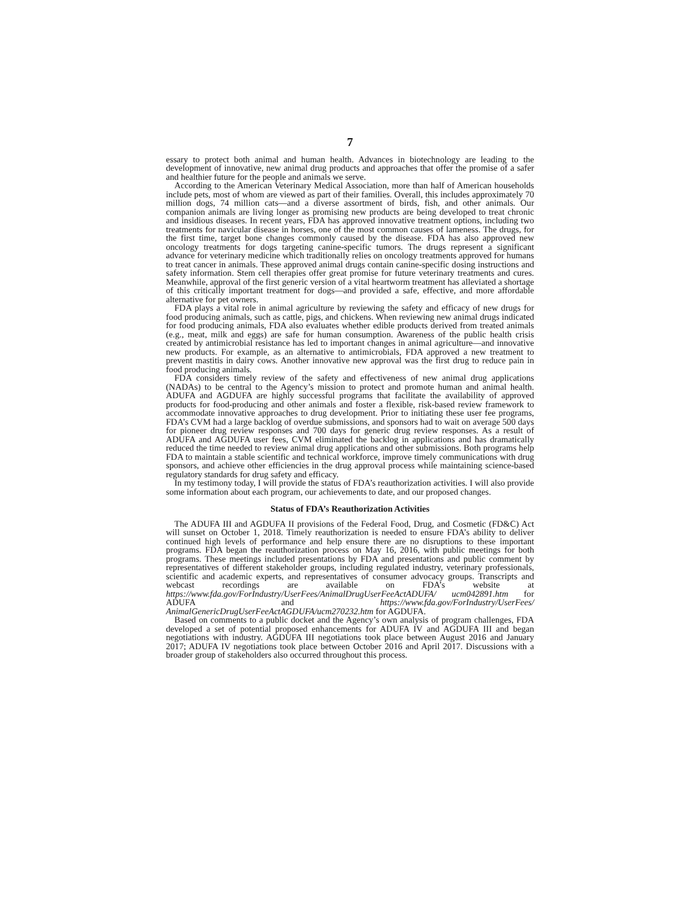7
essary to protect both animal and human health. Advances in biotechnology are leading to the development of innovative, new animal drug products and approaches that offer the promise of a safer and healthier future for the people and animals we serve.
According to the American Veterinary Medical Association, more than half of American households include pets, most of whom are viewed as part of their families. Overall, this includes approximately 70 million dogs, 74 million cats—and a diverse assortment of birds, fish, and other animals. Our companion animals are living longer as promising new products are being developed to treat chronic and insidious diseases. In recent years, FDA has approved innovative treatment options, including two treatments for navicular disease in horses, one of the most common causes of lameness. The drugs, for the first time, target bone changes commonly caused by the disease. FDA has also approved new oncology treatments for dogs targeting canine-specific tumors. The drugs represent a significant advance for veterinary medicine which traditionally relies on oncology treatments approved for humans to treat cancer in animals. These approved animal drugs contain canine-specific dosing instructions and safety information. Stem cell therapies offer great promise for future veterinary treatments and cures. Meanwhile, approval of the first generic version of a vital heartworm treatment has alleviated a shortage of this critically important treatment for dogs—and provided a safe, effective, and more affordable alternative for pet owners.
FDA plays a vital role in animal agriculture by reviewing the safety and efficacy of new drugs for food producing animals, such as cattle, pigs, and chickens. When reviewing new animal drugs indicated for food producing animals, FDA also evaluates whether edible products derived from treated animals (e.g., meat, milk and eggs) are safe for human consumption. Awareness of the public health crisis created by antimicrobial resistance has led to important changes in animal agriculture—and innovative new products. For example, as an alternative to antimicrobials, FDA approved a new treatment to prevent mastitis in dairy cows. Another innovative new approval was the first drug to reduce pain in food producing animals.
FDA considers timely review of the safety and effectiveness of new animal drug applications (NADAs) to be central to the Agency’s mission to protect and promote human and animal health. ADUFA and AGDUFA are highly successful programs that facilitate the availability of approved products for food-producing and other animals and foster a flexible, risk-based review framework to accommodate innovative approaches to drug development. Prior to initiating these user fee programs, FDA’s CVM had a large backlog of overdue submissions, and sponsors had to wait on average 500 days for pioneer drug review responses and 700 days for generic drug review responses. As a result of ADUFA and AGDUFA user fees, CVM eliminated the backlog in applications and has dramatically reduced the time needed to review animal drug applications and other submissions. Both programs help FDA to maintain a stable scientific and technical workforce, improve timely communications with drug sponsors, and achieve other efficiencies in the drug approval process while maintaining science-based regulatory standards for drug safety and efficacy.
In my testimony today, I will provide the status of FDA’s reauthorization activities. I will also provide some information about each program, our achievements to date, and our proposed changes.
Status of FDA’s Reauthorization Activities
The ADUFA III and AGDUFA II provisions of the Federal Food, Drug, and Cosmetic (FD&C) Act will sunset on October 1, 2018. Timely reauthorization is needed to ensure FDA’s ability to deliver continued high levels of performance and help ensure there are no disruptions to these important programs. FDA began the reauthorization process on May 16, 2016, with public meetings for both programs. These meetings included presentations by FDA and presentations and public comment by representatives of different stakeholder groups, including regulated industry, veterinary professionals, scientific and academic experts, and representatives of consumer advocacy groups. Transcripts and webcast recordings are available on FDA’s website at https://www.fda.gov/ForIndustry/UserFees/AnimalDrugUserFeeActADUFA/ ucm042891.htm for ADUFA and https://www.fda.gov/ForIndustry/UserFees/ AnimalGenericDrugUserFeeActAGDUFA/ucm270232.htm for AGDUFA.
Based on comments to a public docket and the Agency’s own analysis of program challenges, FDA developed a set of potential proposed enhancements for ADUFA IV and AGDUFA III and began negotiations with industry. AGDUFA III negotiations took place between August 2016 and January 2017; ADUFA IV negotiations took place between October 2016 and April 2017. Discussions with a broader group of stakeholders also occurred throughout this process.